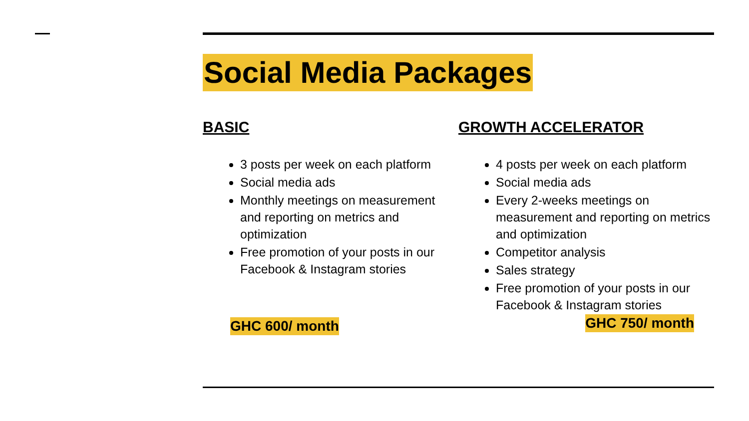Social Media Packages
BASIC
3 posts per week on each platform
Social media ads
Monthly meetings on measurement and reporting on metrics and optimization
Free promotion of your posts in our Facebook & Instagram stories
GHC 600/ month
GROWTH ACCELERATOR
4 posts per week on each platform
Social media ads
Every 2-weeks meetings on measurement and reporting on metrics and optimization
Competitor analysis
Sales strategy
Free promotion of your posts in our Facebook & Instagram stories
GHC 750/ month